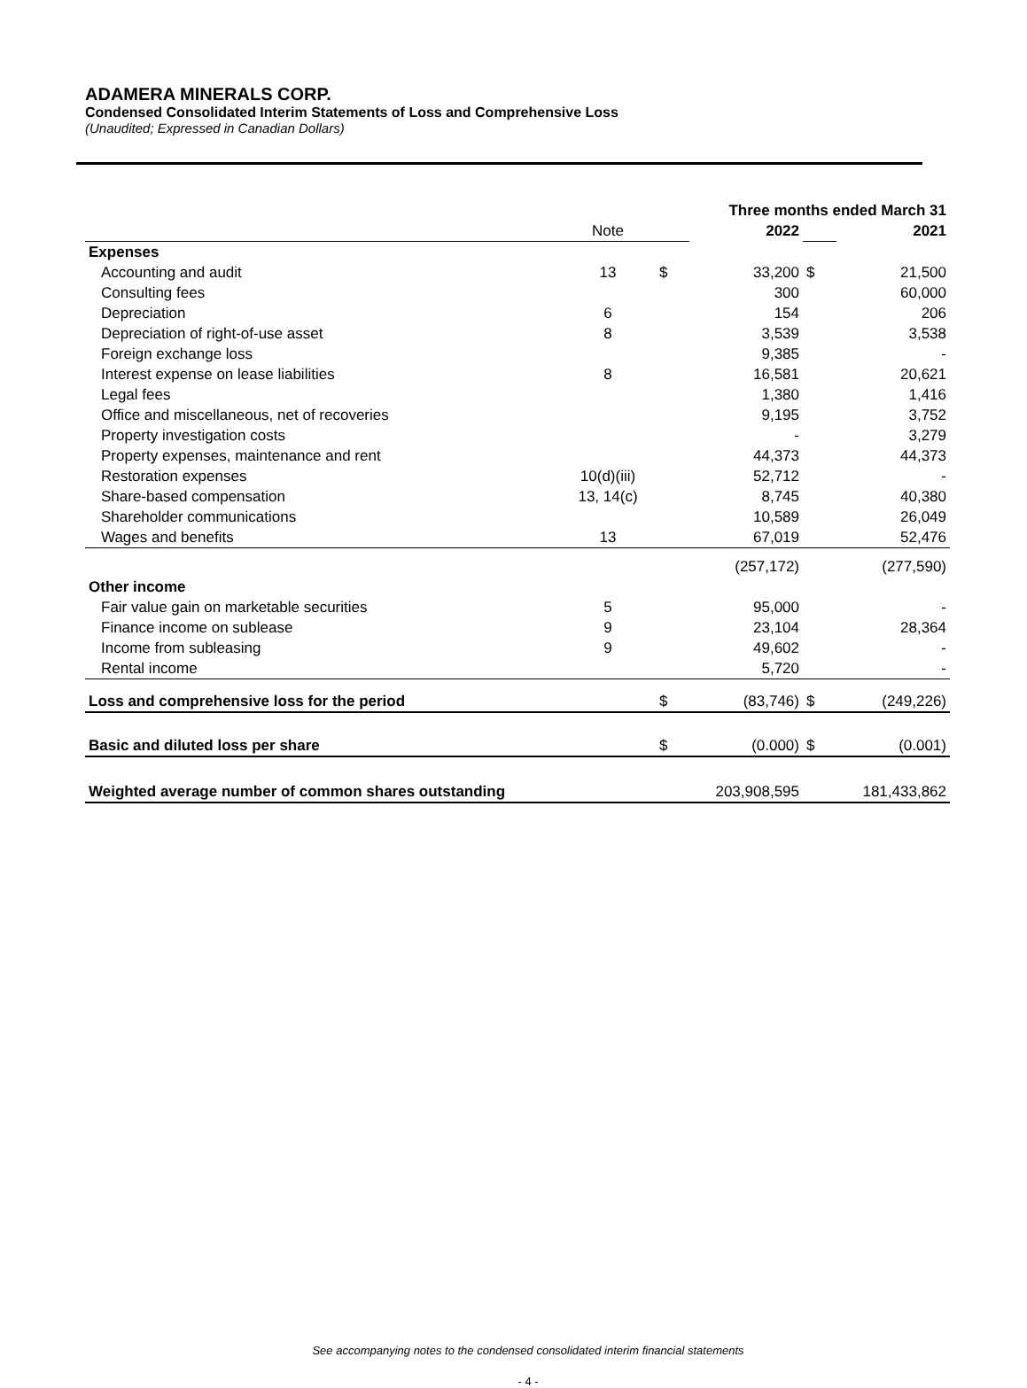ADAMERA MINERALS CORP.
Condensed Consolidated Interim Statements of Loss and Comprehensive Loss
(Unaudited; Expressed in Canadian Dollars)
| | | Three months ended March 31 | | | |
| | Note | | 2022 | | 2021 |
| Expenses | | | | | |
| Accounting and audit | 13 | $ | 33,200 | $ | 21,500 |
| Consulting fees | | | 300 | | 60,000 |
| Depreciation | 6 | | 154 | | 206 |
| Depreciation of right-of-use asset | 8 | | 3,539 | | 3,538 |
| Foreign exchange loss | | | 9,385 | | - |
| Interest expense on lease liabilities | 8 | | 16,581 | | 20,621 |
| Legal fees | | | 1,380 | | 1,416 |
| Office and miscellaneous, net of recoveries | | | 9,195 | | 3,752 |
| Property investigation costs | | | - | | 3,279 |
| Property expenses, maintenance and rent | | | 44,373 | | 44,373 |
| Restoration expenses | 10(d)(iii) | | 52,712 | | - |
| Share-based compensation | 13, 14(c) | | 8,745 | | 40,380 |
| Shareholder communications | | | 10,589 | | 26,049 |
| Wages and benefits | 13 | | 67,019 | | 52,476 |
| | | | (257,172) | | (277,590) |
| Other income | | | | | |
| Fair value gain on marketable securities | 5 | | 95,000 | | - |
| Finance income on sublease | 9 | | 23,104 | | 28,364 |
| Income from subleasing | 9 | | 49,602 | | - |
| Rental income | | | 5,720 | | - |
| Loss and comprehensive loss for the period | | $ | (83,746) | $ | (249,226) |
| Basic and diluted loss per share | | $ | (0.000) | $ | (0.001) |
| Weighted average number of common shares outstanding | | | 203,908,595 | | 181,433,862 |
See accompanying notes to the condensed consolidated interim financial statements
- 4 -